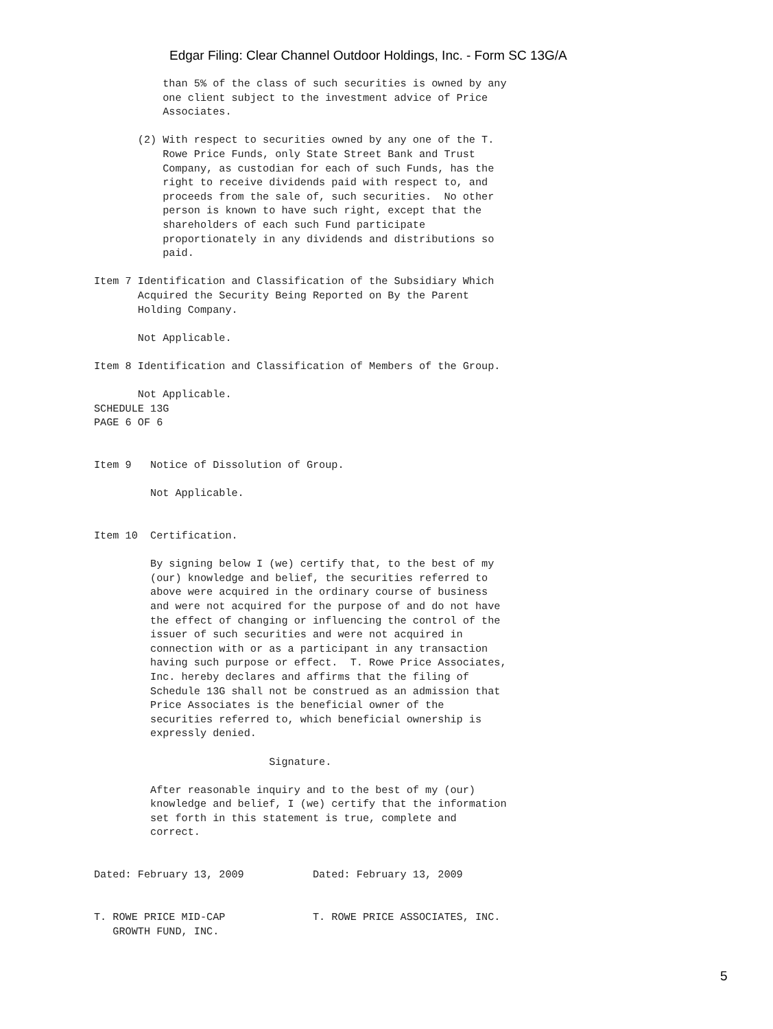Edgar Filing: Clear Channel Outdoor Holdings, Inc. - Form SC 13G/A
           than 5% of the class of such securities is owned by any
           one client subject to the investment advice of Price
           Associates.

       (2) With respect to securities owned by any one of the T.
           Rowe Price Funds, only State Street Bank and Trust
           Company, as custodian for each of such Funds, has the
           right to receive dividends paid with respect to, and
           proceeds from the sale of, such securities.  No other
           person is known to have such right, except that the
           shareholders of each such Fund participate
           proportionately in any dividends and distributions so
           paid.

Item 7 Identification and Classification of the Subsidiary Which
       Acquired the Security Being Reported on By the Parent
       Holding Company.

       Not Applicable.

Item 8 Identification and Classification of Members of the Group.

       Not Applicable.
SCHEDULE 13G
PAGE 6 OF 6


Item 9   Notice of Dissolution of Group.

         Not Applicable.


Item 10  Certification.

         By signing below I (we) certify that, to the best of my
         (our) knowledge and belief, the securities referred to
         above were acquired in the ordinary course of business
         and were not acquired for the purpose of and do not have
         the effect of changing or influencing the control of the
         issuer of such securities and were not acquired in
         connection with or as a participant in any transaction
         having such purpose or effect.  T. Rowe Price Associates,
         Inc. hereby declares and affirms that the filing of
         Schedule 13G shall not be construed as an admission that
         Price Associates is the beneficial owner of the
         securities referred to, which beneficial ownership is
         expressly denied.

                            Signature.

         After reasonable inquiry and to the best of my (our)
         knowledge and belief, I (we) certify that the information
         set forth in this statement is true, complete and
         correct.


Dated: February 13, 2009           Dated: February 13, 2009


T. ROWE PRICE MID-CAP              T. ROWE PRICE ASSOCIATES, INC.
   GROWTH FUND, INC.
5